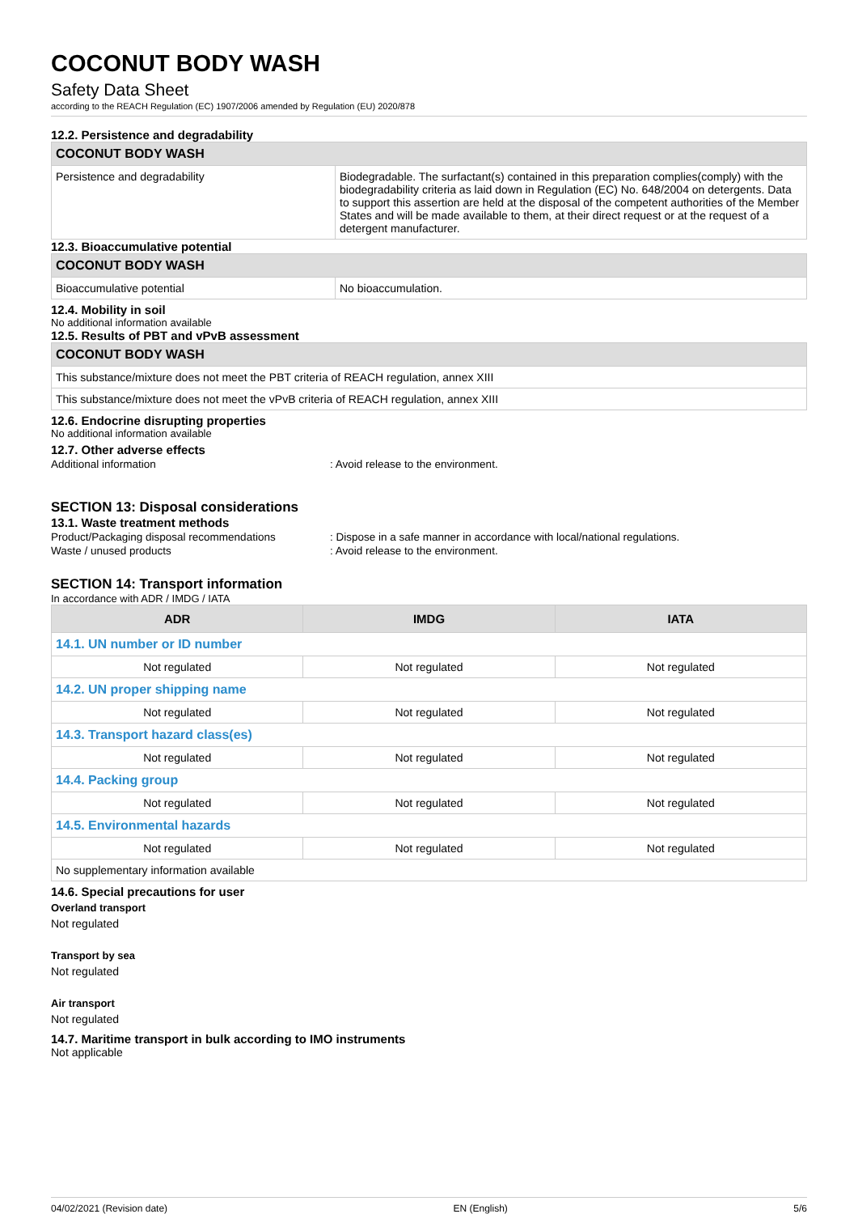COCONUT BODY WASH
Safety Data Sheet
according to the REACH Regulation (EC) 1907/2006 amended by Regulation (EU) 2020/878
12.2. Persistence and degradability
| COCONUT BODY WASH | |
| Persistence and degradability | Biodegradable. The surfactant(s) contained in this preparation complies(comply) with the biodegradability criteria as laid down in Regulation (EC) No. 648/2004 on detergents. Data to support this assertion are held at the disposal of the competent authorities of the Member States and will be made available to them, at their direct request or at the request of a detergent manufacturer. |
12.3. Bioaccumulative potential
| COCONUT BODY WASH | |
| Bioaccumulative potential | No bioaccumulation. |
12.4. Mobility in soil
No additional information available
12.5. Results of PBT and vPvB assessment
| COCONUT BODY WASH |
| This substance/mixture does not meet the PBT criteria of REACH regulation, annex XIII |
| This substance/mixture does not meet the vPvB criteria of REACH regulation, annex XIII |
12.6. Endocrine disrupting properties
No additional information available
12.7. Other adverse effects
Additional information: Avoid release to the environment.
SECTION 13: Disposal considerations
13.1. Waste treatment methods
Product/Packaging disposal recommendations: Dispose in a safe manner in accordance with local/national regulations.
Waste / unused products: Avoid release to the environment.
SECTION 14: Transport information
In accordance with ADR / IMDG / IATA
| ADR | IMDG | IATA |
| --- | --- | --- |
| 14.1. UN number or ID number | | |
| Not regulated | Not regulated | Not regulated |
| 14.2. UN proper shipping name | | |
| Not regulated | Not regulated | Not regulated |
| 14.3. Transport hazard class(es) | | |
| Not regulated | Not regulated | Not regulated |
| 14.4. Packing group | | |
| Not regulated | Not regulated | Not regulated |
| 14.5. Environmental hazards | | |
| Not regulated | Not regulated | Not regulated |
| No supplementary information available | | |
14.6. Special precautions for user
Overland transport
Not regulated
Transport by sea
Not regulated
Air transport
Not regulated
14.7. Maritime transport in bulk according to IMO instruments
Not applicable
04/02/2021 (Revision date) EN (English) 5/6